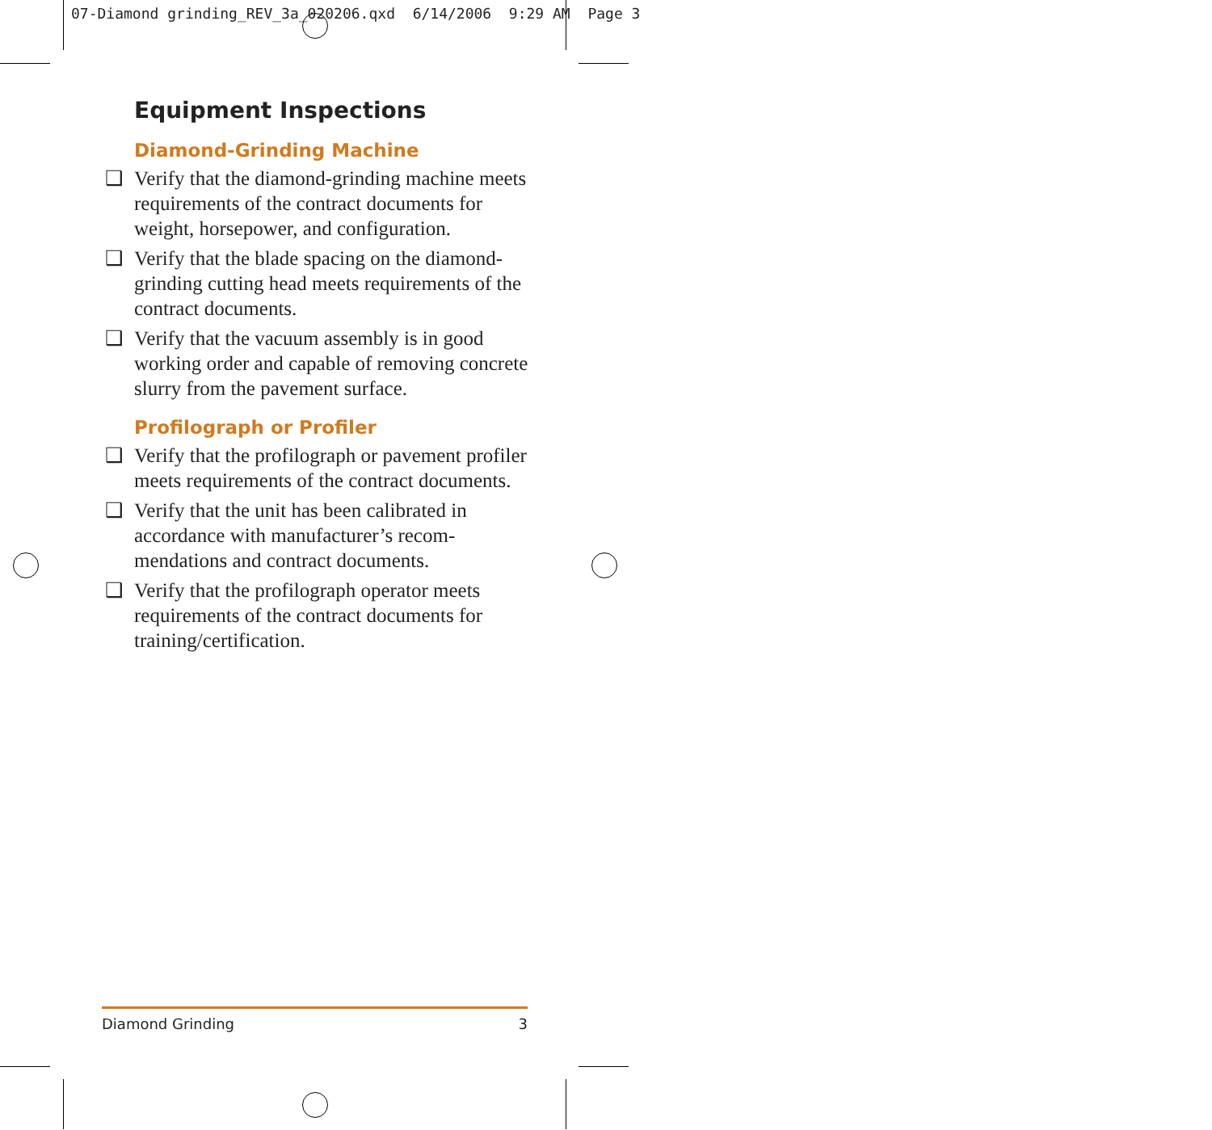07-Diamond grinding_REV_3a_020206.qxd 6/14/2006 9:29 AM Page 3
Equipment Inspections
Diamond-Grinding Machine
❑ Verify that the diamond-grinding machine meets requirements of the contract documents for weight, horsepower, and configuration.
❑ Verify that the blade spacing on the diamond-grinding cutting head meets requirements of the contract documents.
❑ Verify that the vacuum assembly is in good working order and capable of removing concrete slurry from the pavement surface.
Profilograph or Profiler
❑ Verify that the profilograph or pavement profiler meets requirements of the contract documents.
❑ Verify that the unit has been calibrated in accordance with manufacturer’s recom-mendations and contract documents.
❑ Verify that the profilograph operator meets requirements of the contract documents for training/certification.
Diamond Grinding 3